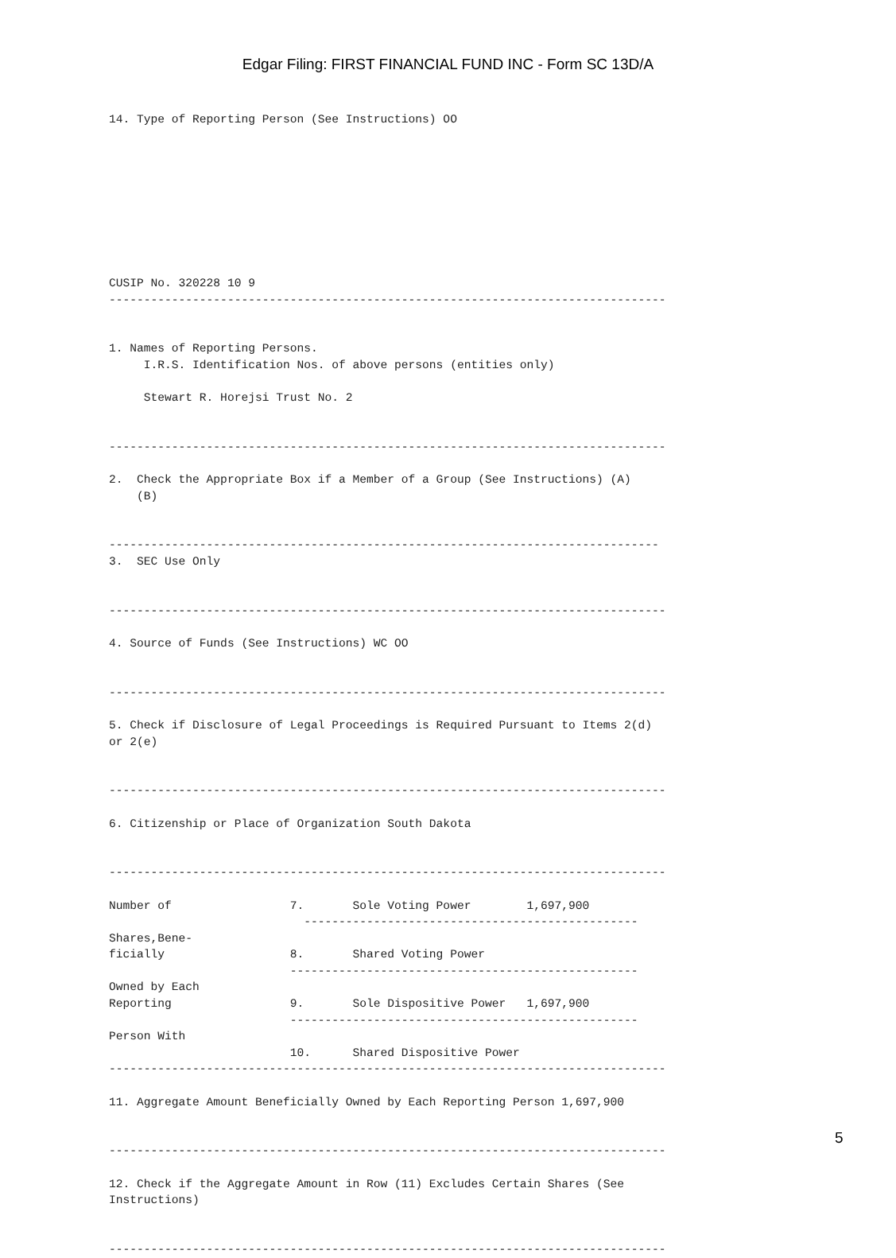Edgar Filing: FIRST FINANCIAL FUND INC - Form SC 13D/A
14. Type of Reporting Person (See Instructions) OO









CUSIP No. 320228 10 9
--------------------------------------------------------------------------------


1. Names of Reporting Persons.
     I.R.S. Identification Nos. of above persons (entities only)

     Stewart R. Horejsi Trust No. 2


--------------------------------------------------------------------------------

2.  Check the Appropriate Box if a Member of a Group (See Instructions) (A)
    (B)


-------------------------------------------------------------------------------
3.  SEC Use Only


--------------------------------------------------------------------------------

4. Source of Funds (See Instructions) WC OO


--------------------------------------------------------------------------------

5. Check if Disclosure of Legal Proceedings is Required Pursuant to Items 2(d)
or 2(e)


--------------------------------------------------------------------------------

6. Citizenship or Place of Organization South Dakota


--------------------------------------------------------------------------------

Number of                 7.       Sole Voting Power        1,697,900
                            ------------------------------------------------
Shares,Bene-
ficially                  8.       Shared Voting Power
                          --------------------------------------------------
Owned by Each
Reporting                 9.       Sole Dispositive Power   1,697,900
                          --------------------------------------------------
Person With
                          10.      Shared Dispositive Power
--------------------------------------------------------------------------------

11. Aggregate Amount Beneficially Owned by Each Reporting Person 1,697,900


--------------------------------------------------------------------------------

12. Check if the Aggregate Amount in Row (11) Excludes Certain Shares (See
Instructions)


--------------------------------------------------------------------------------
5